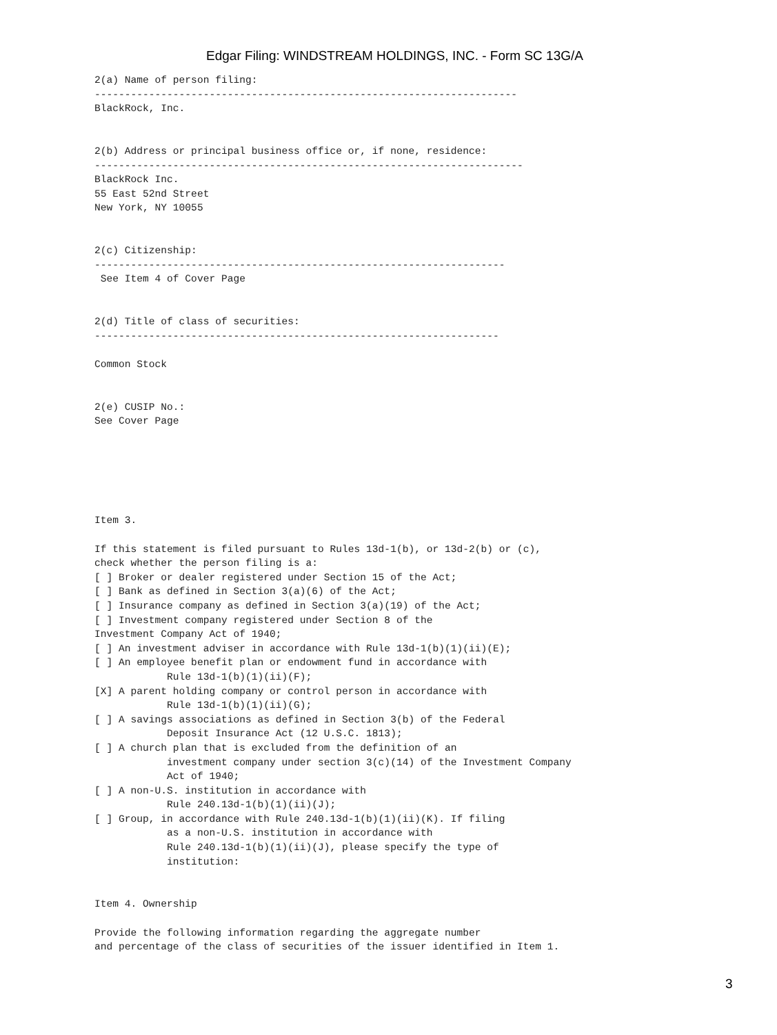Edgar Filing: WINDSTREAM HOLDINGS, INC. - Form SC 13G/A
2(a) Name of person filing:
----------------------------------------------------------------------
BlackRock, Inc.


2(b) Address or principal business office or, if none, residence:
-----------------------------------------------------------------------
BlackRock Inc.
55 East 52nd Street
New York, NY 10055


2(c) Citizenship:
--------------------------------------------------------------------
 See Item 4 of Cover Page


2(d) Title of class of securities:
-------------------------------------------------------------------

Common Stock


2(e) CUSIP No.:
See Cover Page






Item 3.

If this statement is filed pursuant to Rules 13d-1(b), or 13d-2(b) or (c),
check whether the person filing is a:
[ ] Broker or dealer registered under Section 15 of the Act;
[ ] Bank as defined in Section 3(a)(6) of the Act;
[ ] Insurance company as defined in Section 3(a)(19) of the Act;
[ ] Investment company registered under Section 8 of the
Investment Company Act of 1940;
[ ] An investment adviser in accordance with Rule 13d-1(b)(1)(ii)(E);
[ ] An employee benefit plan or endowment fund in accordance with
            Rule 13d-1(b)(1)(ii)(F);
[X] A parent holding company or control person in accordance with
            Rule 13d-1(b)(1)(ii)(G);
[ ] A savings associations as defined in Section 3(b) of the Federal
            Deposit Insurance Act (12 U.S.C. 1813);
[ ] A church plan that is excluded from the definition of an
            investment company under section 3(c)(14) of the Investment Company
            Act of 1940;
[ ] A non-U.S. institution in accordance with
            Rule 240.13d-1(b)(1)(ii)(J);
[ ] Group, in accordance with Rule 240.13d-1(b)(1)(ii)(K). If filing
            as a non-U.S. institution in accordance with
            Rule 240.13d-1(b)(1)(ii)(J), please specify the type of
            institution:


Item 4. Ownership

Provide the following information regarding the aggregate number
and percentage of the class of securities of the issuer identified in Item 1.
3